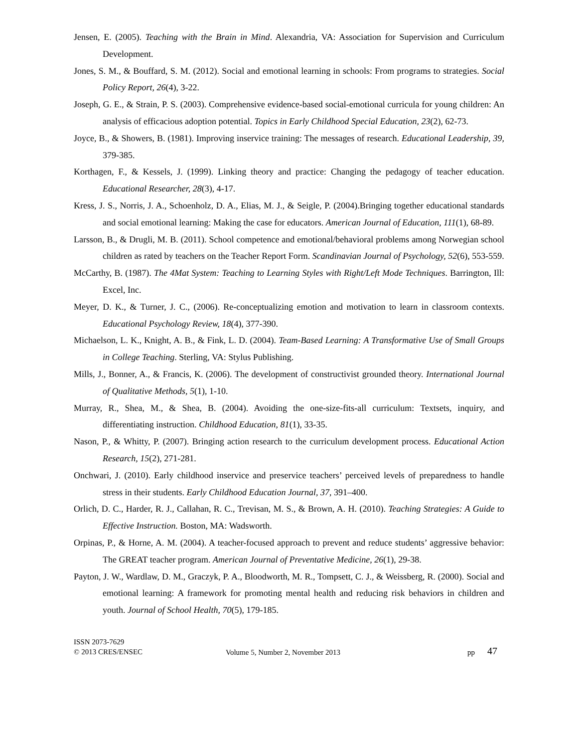Jensen, E. (2005). Teaching with the Brain in Mind. Alexandria, VA: Association for Supervision and Curriculum Development.
Jones, S. M., & Bouffard, S. M. (2012). Social and emotional learning in schools: From programs to strategies. Social Policy Report, 26(4), 3-22.
Joseph, G. E., & Strain, P. S. (2003). Comprehensive evidence-based social-emotional curricula for young children: An analysis of efficacious adoption potential. Topics in Early Childhood Special Education, 23(2), 62-73.
Joyce, B., & Showers, B. (1981). Improving inservice training: The messages of research. Educational Leadership, 39, 379-385.
Korthagen, F., & Kessels, J. (1999). Linking theory and practice: Changing the pedagogy of teacher education. Educational Researcher, 28(3), 4-17.
Kress, J. S., Norris, J. A., Schoenholz, D. A., Elias, M. J., & Seigle, P. (2004).Bringing together educational standards and social emotional learning: Making the case for educators. American Journal of Education, 111(1), 68-89.
Larsson, B., & Drugli, M. B. (2011). School competence and emotional/behavioral problems among Norwegian school children as rated by teachers on the Teacher Report Form. Scandinavian Journal of Psychology, 52(6), 553-559.
McCarthy, B. (1987). The 4Mat System: Teaching to Learning Styles with Right/Left Mode Techniques. Barrington, Ill: Excel, Inc.
Meyer, D. K., & Turner, J. C., (2006). Re-conceptualizing emotion and motivation to learn in classroom contexts. Educational Psychology Review, 18(4), 377-390.
Michaelson, L. K., Knight, A. B., & Fink, L. D. (2004). Team-Based Learning: A Transformative Use of Small Groups in College Teaching. Sterling, VA: Stylus Publishing.
Mills, J., Bonner, A., & Francis, K. (2006). The development of constructivist grounded theory. International Journal of Qualitative Methods, 5(1), 1-10.
Murray, R., Shea, M., & Shea, B. (2004). Avoiding the one-size-fits-all curriculum: Textsets, inquiry, and differentiating instruction. Childhood Education, 81(1), 33-35.
Nason, P., & Whitty, P. (2007). Bringing action research to the curriculum development process. Educational Action Research, 15(2), 271-281.
Onchwari, J. (2010). Early childhood inservice and preservice teachers’ perceived levels of preparedness to handle stress in their students. Early Childhood Education Journal, 37, 391–400.
Orlich, D. C., Harder, R. J., Callahan, R. C., Trevisan, M. S., & Brown, A. H. (2010). Teaching Strategies: A Guide to Effective Instruction. Boston, MA: Wadsworth.
Orpinas, P., & Horne, A. M. (2004). A teacher-focused approach to prevent and reduce students’ aggressive behavior: The GREAT teacher program. American Journal of Preventative Medicine, 26(1), 29-38.
Payton, J. W., Wardlaw, D. M., Graczyk, P. A., Bloodworth, M. R., Tompsett, C. J., & Weissberg, R. (2000). Social and emotional learning: A framework for promoting mental health and reducing risk behaviors in children and youth. Journal of School Health, 70(5), 179-185.
ISSN 2073-7629
© 2013 CRES/ENSEC
Volume 5, Number 2, November 2013
pp
47